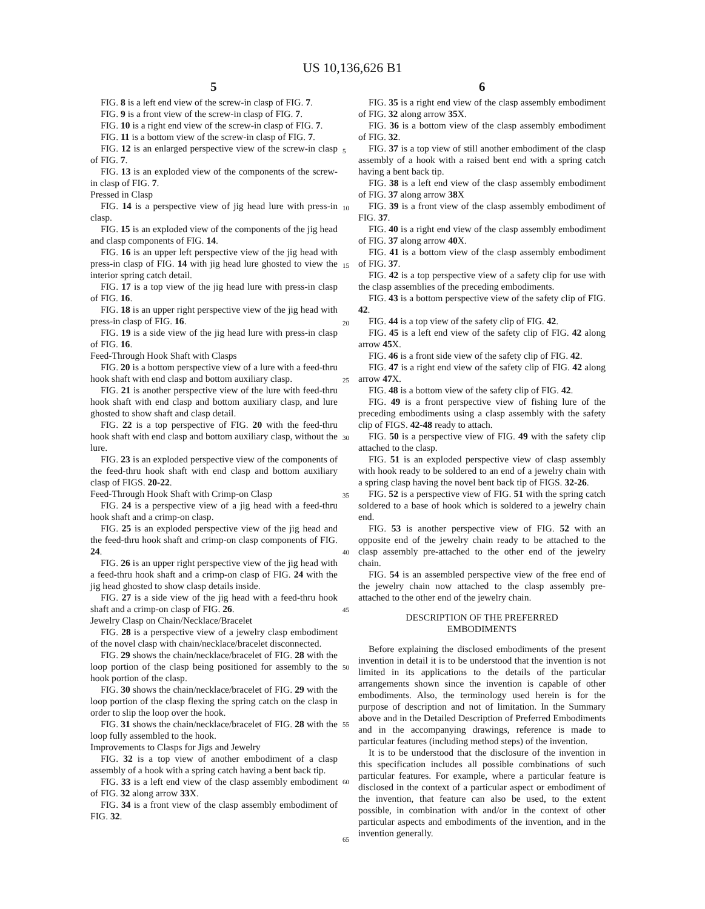US 10,136,626 B1
5 6
FIG. 8 is a left end view of the screw-in clasp of FIG. 7.
FIG. 9 is a front view of the screw-in clasp of FIG. 7.
FIG. 10 is a right end view of the screw-in clasp of FIG. 7.
FIG. 11 is a bottom view of the screw-in clasp of FIG. 7.
FIG. 12 is an enlarged perspective view of the screw-in clasp of FIG. 7.
FIG. 13 is an exploded view of the components of the screw-in clasp of FIG. 7.
Pressed in Clasp
FIG. 14 is a perspective view of jig head lure with press-in clasp.
FIG. 15 is an exploded view of the components of the jig head and clasp components of FIG. 14.
FIG. 16 is an upper left perspective view of the jig head with press-in clasp of FIG. 14 with jig head lure ghosted to view the interior spring catch detail.
FIG. 17 is a top view of the jig head lure with press-in clasp of FIG. 16.
FIG. 18 is an upper right perspective view of the jig head with press-in clasp of FIG. 16.
FIG. 19 is a side view of the jig head lure with press-in clasp of FIG. 16.
Feed-Through Hook Shaft with Clasps
FIG. 20 is a bottom perspective view of a lure with a feed-thru hook shaft with end clasp and bottom auxiliary clasp.
FIG. 21 is another perspective view of the lure with feed-thru hook shaft with end clasp and bottom auxiliary clasp, and lure ghosted to show shaft and clasp detail.
FIG. 22 is a top perspective of FIG. 20 with the feed-thru hook shaft with end clasp and bottom auxiliary clasp, without the lure.
FIG. 23 is an exploded perspective view of the components of the feed-thru hook shaft with end clasp and bottom auxiliary clasp of FIGS. 20-22.
Feed-Through Hook Shaft with Crimp-on Clasp
FIG. 24 is a perspective view of a jig head with a feed-thru hook shaft and a crimp-on clasp.
FIG. 25 is an exploded perspective view of the jig head and the feed-thru hook shaft and crimp-on clasp components of FIG. 24.
FIG. 26 is an upper right perspective view of the jig head with a feed-thru hook shaft and a crimp-on clasp of FIG. 24 with the jig head ghosted to show clasp details inside.
FIG. 27 is a side view of the jig head with a feed-thru hook shaft and a crimp-on clasp of FIG. 26.
Jewelry Clasp on Chain/Necklace/Bracelet
FIG. 28 is a perspective view of a jewelry clasp embodiment of the novel clasp with chain/necklace/bracelet disconnected.
FIG. 29 shows the chain/necklace/bracelet of FIG. 28 with the loop portion of the clasp being positioned for assembly to the hook portion of the clasp.
FIG. 30 shows the chain/necklace/bracelet of FIG. 29 with the loop portion of the clasp flexing the spring catch on the clasp in order to slip the loop over the hook.
FIG. 31 shows the chain/necklace/bracelet of FIG. 28 with the loop fully assembled to the hook.
Improvements to Clasps for Jigs and Jewelry
FIG. 32 is a top view of another embodiment of a clasp assembly of a hook with a spring catch having a bent back tip.
FIG. 33 is a left end view of the clasp assembly embodiment of FIG. 32 along arrow 33 X.
FIG. 34 is a front view of the clasp assembly embodiment of FIG. 32.
FIG. 35 is a right end view of the clasp assembly embodiment of FIG. 32 along arrow 35 X.
FIG. 36 is a bottom view of the clasp assembly embodiment of FIG. 32.
FIG. 37 is a top view of still another embodiment of the clasp assembly of a hook with a raised bent end with a spring catch having a bent back tip.
FIG. 38 is a left end view of the clasp assembly embodiment of FIG. 37 along arrow 38 X
FIG. 39 is a front view of the clasp assembly embodiment of FIG. 37.
FIG. 40 is a right end view of the clasp assembly embodiment of FIG. 37 along arrow 40 X.
FIG. 41 is a bottom view of the clasp assembly embodiment of FIG. 37.
FIG. 42 is a top perspective view of a safety clip for use with the clasp assemblies of the preceding embodiments.
FIG. 43 is a bottom perspective view of the safety clip of FIG. 42.
FIG. 44 is a top view of the safety clip of FIG. 42.
FIG. 45 is a left end view of the safety clip of FIG. 42 along arrow 45 X.
FIG. 46 is a front side view of the safety clip of FIG. 42.
FIG. 47 is a right end view of the safety clip of FIG. 42 along arrow 47 X.
FIG. 48 is a bottom view of the safety clip of FIG. 42.
FIG. 49 is a front perspective view of fishing lure of the preceding embodiments using a clasp assembly with the safety clip of FIGS. 42-48 ready to attach.
FIG. 50 is a perspective view of FIG. 49 with the safety clip attached to the clasp.
FIG. 51 is an exploded perspective view of clasp assembly with hook ready to be soldered to an end of a jewelry chain with a spring clasp having the novel bent back tip of FIGS. 32-26.
FIG. 52 is a perspective view of FIG. 51 with the spring catch soldered to a base of hook which is soldered to a jewelry chain end.
FIG. 53 is another perspective view of FIG. 52 with an opposite end of the jewelry chain ready to be attached to the clasp assembly pre-attached to the other end of the jewelry chain.
FIG. 54 is an assembled perspective view of the free end of the jewelry chain now attached to the clasp assembly pre-attached to the other end of the jewelry chain.
DESCRIPTION OF THE PREFERRED
EMBODIMENTS
Before explaining the disclosed embodiments of the present invention in detail it is to be understood that the invention is not limited in its applications to the details of the particular arrangements shown since the invention is capable of other embodiments. Also, the terminology used herein is for the purpose of description and not of limitation. In the Summary above and in the Detailed Description of Preferred Embodiments and in the accompanying drawings, reference is made to particular features (including method steps) of the invention.
It is to be understood that the disclosure of the invention in this specification includes all possible combinations of such particular features. For example, where a particular feature is disclosed in the context of a particular aspect or embodiment of the invention, that feature can also be used, to the extent possible, in combination with and/or in the context of other particular aspects and embodiments of the invention, and in the invention generally.
5
10
15
20
25
30
35
40
45
50
55
60
65